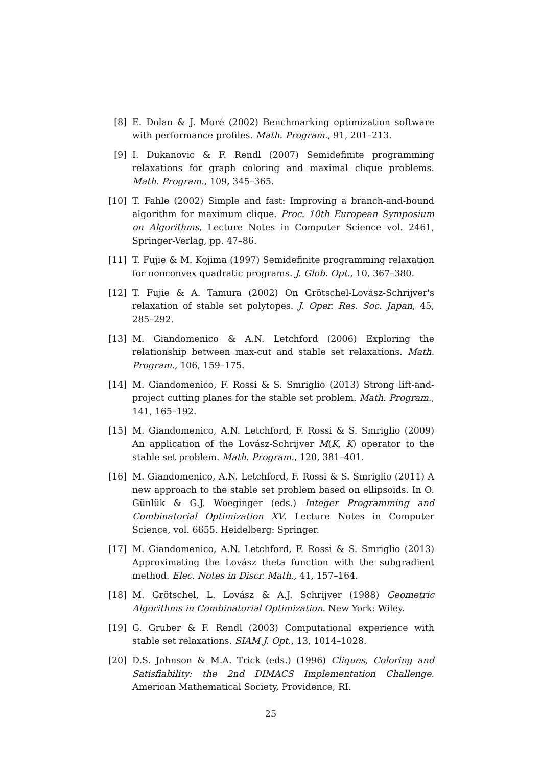[8] E. Dolan & J. Moré (2002) Benchmarking optimization software with performance profiles. Math. Program., 91, 201–213.
[9] I. Dukanovic & F. Rendl (2007) Semidefinite programming relaxations for graph coloring and maximal clique problems. Math. Program., 109, 345–365.
[10] T. Fahle (2002) Simple and fast: Improving a branch-and-bound algorithm for maximum clique. Proc. 10th European Symposium on Algorithms, Lecture Notes in Computer Science vol. 2461, Springer-Verlag, pp. 47–86.
[11] T. Fujie & M. Kojima (1997) Semidefinite programming relaxation for nonconvex quadratic programs. J. Glob. Opt., 10, 367–380.
[12] T. Fujie & A. Tamura (2002) On Grötschel-Lovász-Schrijver's relaxation of stable set polytopes. J. Oper. Res. Soc. Japan, 45, 285–292.
[13] M. Giandomenico & A.N. Letchford (2006) Exploring the relationship between max-cut and stable set relaxations. Math. Program., 106, 159–175.
[14] M. Giandomenico, F. Rossi & S. Smriglio (2013) Strong lift-and-project cutting planes for the stable set problem. Math. Program., 141, 165–192.
[15] M. Giandomenico, A.N. Letchford, F. Rossi & S. Smriglio (2009) An application of the Lovász-Schrijver M(K, K) operator to the stable set problem. Math. Program., 120, 381–401.
[16] M. Giandomenico, A.N. Letchford, F. Rossi & S. Smriglio (2011) A new approach to the stable set problem based on ellipsoids. In O. Günlük & G.J. Woeginger (eds.) Integer Programming and Combinatorial Optimization XV. Lecture Notes in Computer Science, vol. 6655. Heidelberg: Springer.
[17] M. Giandomenico, A.N. Letchford, F. Rossi & S. Smriglio (2013) Approximating the Lovász theta function with the subgradient method. Elec. Notes in Discr. Math., 41, 157–164.
[18] M. Grötschel, L. Lovász & A.J. Schrijver (1988) Geometric Algorithms in Combinatorial Optimization. New York: Wiley.
[19] G. Gruber & F. Rendl (2003) Computational experience with stable set relaxations. SIAM J. Opt., 13, 1014–1028.
[20] D.S. Johnson & M.A. Trick (eds.) (1996) Cliques, Coloring and Satisfiability: the 2nd DIMACS Implementation Challenge. American Mathematical Society, Providence, RI.
25